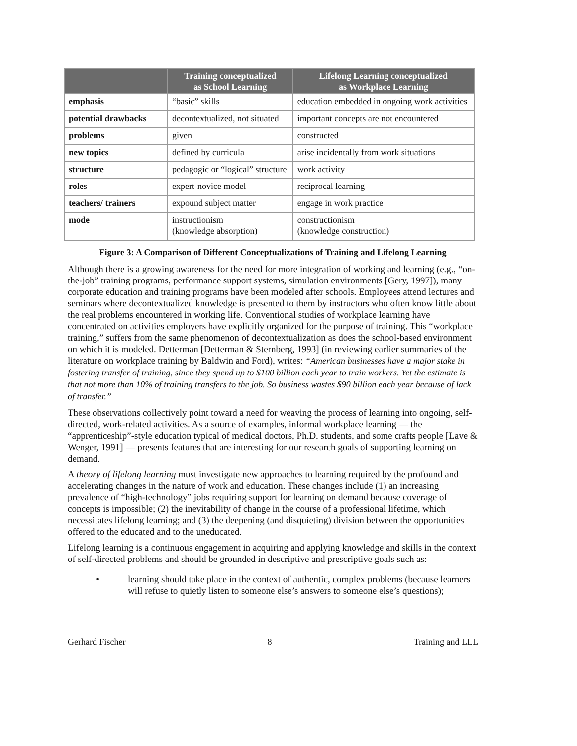| | Training conceptualized as School Learning | Lifelong Learning conceptualized as Workplace Learning |
| --- | --- | --- |
| emphasis | “basic” skills | education embedded in ongoing work activities |
| potential drawbacks | decontextualized, not situated | important concepts are not encountered |
| problems | given | constructed |
| new topics | defined by curricula | arise incidentally from work situations |
| structure | pedagogic or “logical” structure | work activity |
| roles | expert-novice model | reciprocal learning |
| teachers/ trainers | expound subject matter | engage in work practice |
| mode | instructionism (knowledge absorption) | constructionism (knowledge construction) |
Figure 3: A Comparison of Different Conceptualizations of Training and Lifelong Learning
Although there is a growing awareness for the need for more integration of working and learning (e.g., “on-the-job” training programs, performance support systems, simulation environments [Gery, 1997]), many corporate education and training programs have been modeled after schools. Employees attend lectures and seminars where decontextualized knowledge is presented to them by instructors who often know little about the real problems encountered in working life. Conventional studies of workplace learning have concentrated on activities employers have explicitly organized for the purpose of training. This “workplace training,” suffers from the same phenomenon of decontextualization as does the school-based environment on which it is modeled. Detterman [Detterman & Sternberg, 1993] (in reviewing earlier summaries of the literature on workplace training by Baldwin and Ford), writes: “American businesses have a major stake in fostering transfer of training, since they spend up to $100 billion each year to train workers. Yet the estimate is that not more than 10% of training transfers to the job. So business wastes $90 billion each year because of lack of transfer.”
These observations collectively point toward a need for weaving the process of learning into ongoing, self-directed, work-related activities. As a source of examples, informal workplace learning — the “apprenticeship”-style education typical of medical doctors, Ph.D. students, and some crafts people [Lave & Wenger, 1991] — presents features that are interesting for our research goals of supporting learning on demand.
A theory of lifelong learning must investigate new approaches to learning required by the profound and accelerating changes in the nature of work and education. These changes include (1) an increasing prevalence of “high-technology” jobs requiring support for learning on demand because coverage of concepts is impossible; (2) the inevitability of change in the course of a professional lifetime, which necessitates lifelong learning; and (3) the deepening (and disquieting) division between the opportunities offered to the educated and to the uneducated.
Lifelong learning is a continuous engagement in acquiring and applying knowledge and skills in the context of self-directed problems and should be grounded in descriptive and prescriptive goals such as:
• learning should take place in the context of authentic, complex problems (because learners will refuse to quietly listen to someone else’s answers to someone else’s questions);
Gerhard Fischer 8 Training and LLL